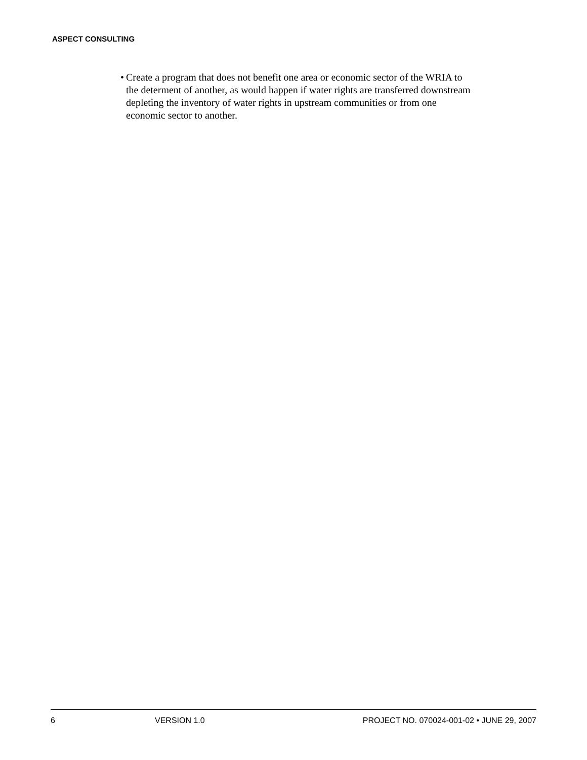ASPECT CONSULTING
• Create a program that does not benefit one area or economic sector of the WRIA to the determent of another, as would happen if water rights are transferred downstream depleting the inventory of water rights in upstream communities or from one economic sector to another.
6 VERSION 1.0 PROJECT NO. 070024-001-02 • JUNE 29, 2007